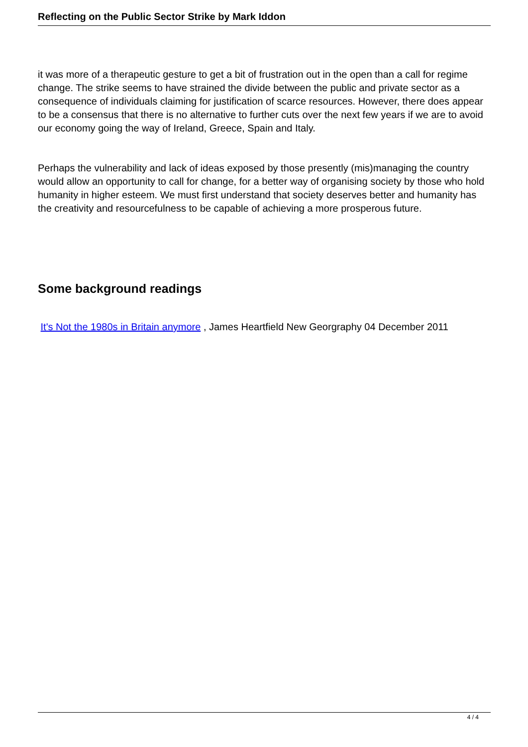Reflecting on the Public Sector Strike by Mark Iddon
it was more of a therapeutic gesture to get a bit of frustration out in the open than a call for regime change. The strike seems to have strained the divide between the public and private sector as a consequence of individuals claiming for justification of scarce resources. However, there does appear to be a consensus that there is no alternative to further cuts over the next few years if we are to avoid our economy going the way of Ireland, Greece, Spain and Italy.
Perhaps the vulnerability and lack of ideas exposed by those presently (mis)managing the country would allow an opportunity to call for change, for a better way of organising society by those who hold humanity in higher esteem. We must first understand that society deserves better and humanity has the creativity and resourcefulness to be capable of achieving a more prosperous future.
Some background readings
It's Not the 1980s in Britain anymore , James Heartfield New Georgraphy 04 December 2011
4 / 4